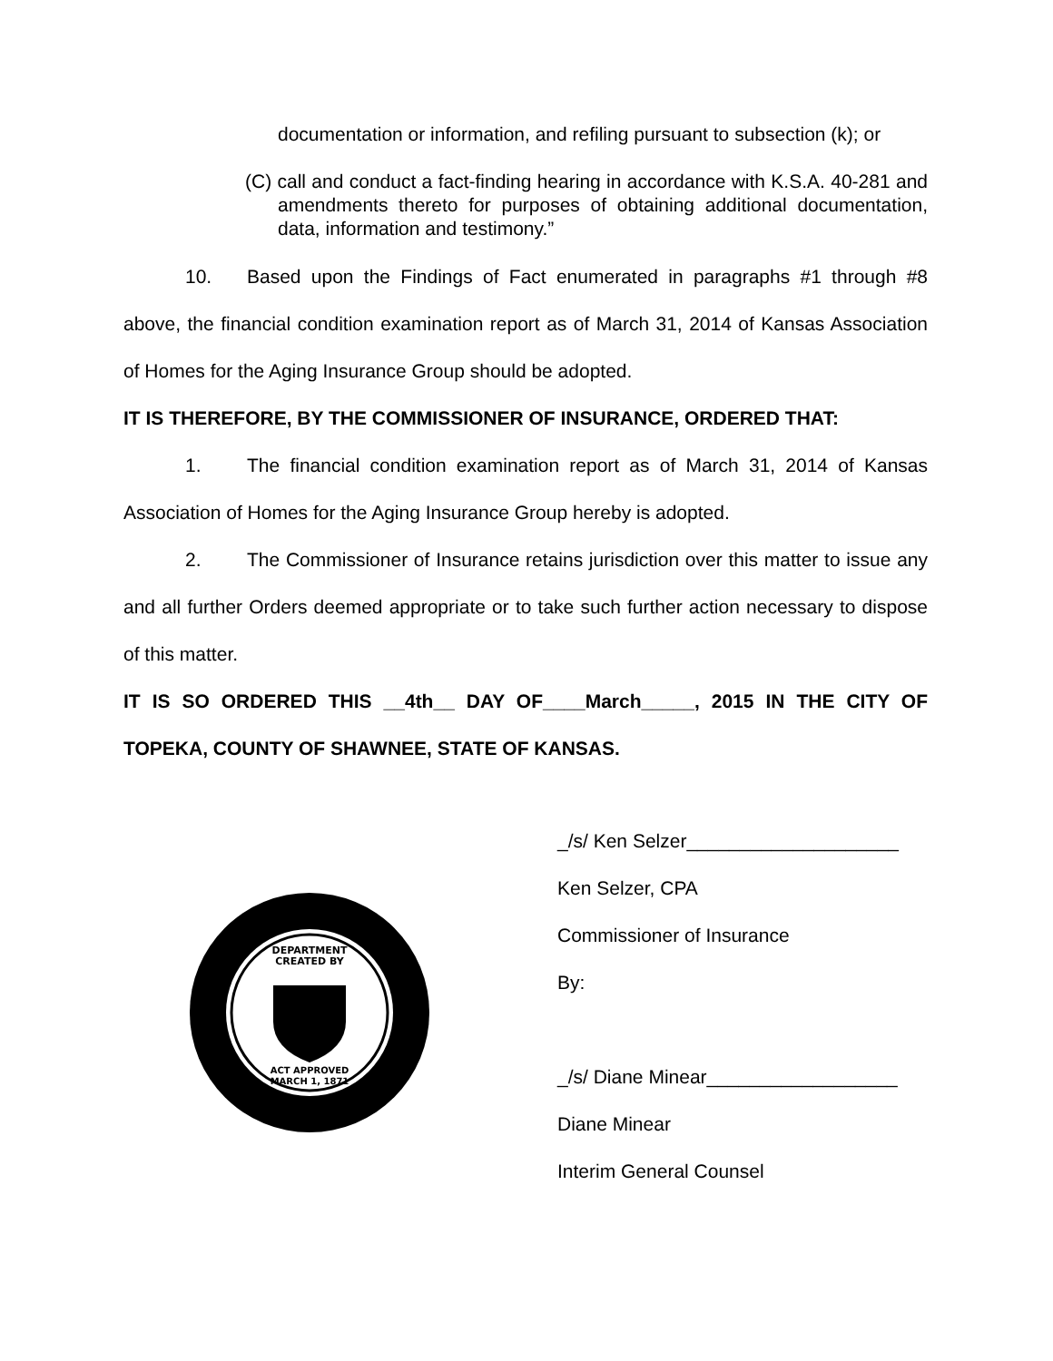documentation or information, and refiling pursuant to subsection (k); or
(C) call and conduct a fact-finding hearing in accordance with K.S.A. 40-281 and amendments thereto for purposes of obtaining additional documentation, data, information and testimony.”
10. Based upon the Findings of Fact enumerated in paragraphs #1 through #8 above, the financial condition examination report as of March 31, 2014 of Kansas Association of Homes for the Aging Insurance Group should be adopted.
IT IS THEREFORE, BY THE COMMISSIONER OF INSURANCE, ORDERED THAT:
1. The financial condition examination report as of March 31, 2014 of Kansas Association of Homes for the Aging Insurance Group hereby is adopted.
2. The Commissioner of Insurance retains jurisdiction over this matter to issue any and all further Orders deemed appropriate or to take such further action necessary to dispose of this matter.
IT IS SO ORDERED THIS __4th__ DAY OF____March_____, 2015 IN THE CITY OF TOPEKA, COUNTY OF SHAWNEE, STATE OF KANSAS.
DEPARTMENT
CREATED BY
ACT APPROVED
MARCH 1, 1871
_/s/ Ken Selzer____________________
Ken Selzer, CPA
Commissioner of Insurance
By:
_/s/ Diane Minear__________________
Diane Minear
Interim General Counsel